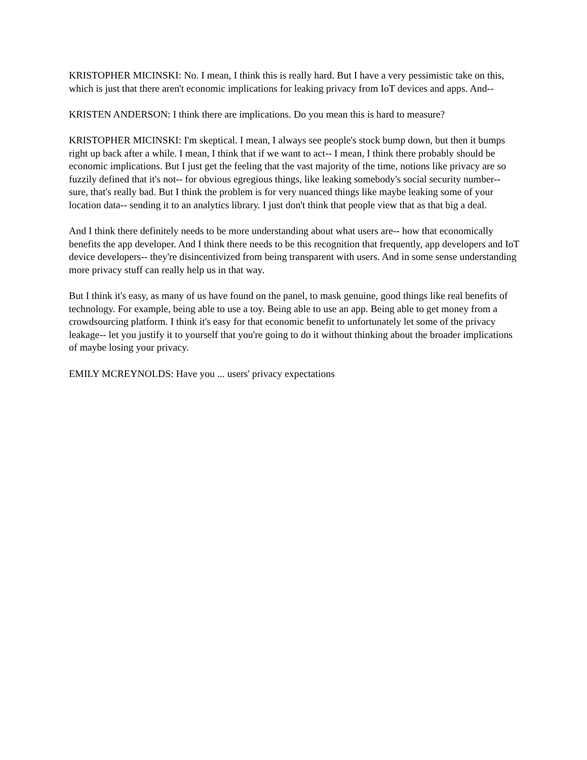KRISTOPHER MICINSKI: No. I mean, I think this is really hard. But I have a very pessimistic take on this, which is just that there aren't economic implications for leaking privacy from IoT devices and apps. And--
KRISTEN ANDERSON: I think there are implications. Do you mean this is hard to measure?
KRISTOPHER MICINSKI: I'm skeptical. I mean, I always see people's stock bump down, but then it bumps right up back after a while. I mean, I think that if we want to act-- I mean, I think there probably should be economic implications. But I just get the feeling that the vast majority of the time, notions like privacy are so fuzzily defined that it's not-- for obvious egregious things, like leaking somebody's social security number-- sure, that's really bad. But I think the problem is for very nuanced things like maybe leaking some of your location data-- sending it to an analytics library. I just don't think that people view that as that big a deal.
And I think there definitely needs to be more understanding about what users are-- how that economically benefits the app developer. And I think there needs to be this recognition that frequently, app developers and IoT device developers-- they're disincentivized from being transparent with users. And in some sense understanding more privacy stuff can really help us in that way.
But I think it's easy, as many of us have found on the panel, to mask genuine, good things like real benefits of technology. For example, being able to use a toy. Being able to use an app. Being able to get money from a crowdsourcing platform. I think it's easy for that economic benefit to unfortunately let some of the privacy leakage-- let you justify it to yourself that you're going to do it without thinking about the broader implications of maybe losing your privacy.
EMILY MCREYNOLDS: Have you ... users' privacy expectations